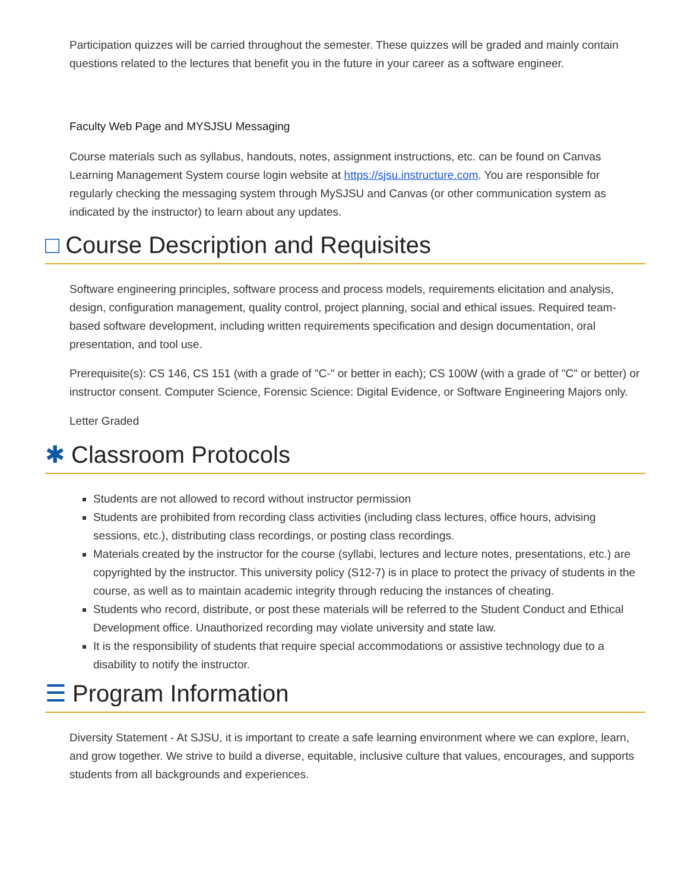Participation quizzes will be carried throughout the semester. These quizzes will be graded and mainly contain questions related to the lectures that benefit you in the future in your career as a software engineer.
Faculty Web Page and MYSJSU Messaging
Course materials such as syllabus, handouts, notes, assignment instructions, etc. can be found on Canvas Learning Management System course login website at https://sjsu.instructure.com. You are responsible for regularly checking the messaging system through MySJSU and Canvas (or other communication system as indicated by the instructor) to learn about any updates.
□ Course Description and Requisites
Software engineering principles, software process and process models, requirements elicitation and analysis, design, configuration management, quality control, project planning, social and ethical issues. Required team-based software development, including written requirements specification and design documentation, oral presentation, and tool use.
Prerequisite(s): CS 146, CS 151 (with a grade of "C-" or better in each); CS 100W (with a grade of "C" or better) or instructor consent. Computer Science, Forensic Science: Digital Evidence, or Software Engineering Majors only.
Letter Graded
✱ Classroom Protocols
Students are not allowed to record without instructor permission
Students are prohibited from recording class activities (including class lectures, office hours, advising sessions, etc.), distributing class recordings, or posting class recordings.
Materials created by the instructor for the course (syllabi, lectures and lecture notes, presentations, etc.) are copyrighted by the instructor. This university policy (S12-7) is in place to protect the privacy of students in the course, as well as to maintain academic integrity through reducing the instances of cheating.
Students who record, distribute, or post these materials will be referred to the Student Conduct and Ethical Development office. Unauthorized recording may violate university and state law.
It is the responsibility of students that require special accommodations or assistive technology due to a disability to notify the instructor.
☰ Program Information
Diversity Statement - At SJSU, it is important to create a safe learning environment where we can explore, learn, and grow together. We strive to build a diverse, equitable, inclusive culture that values, encourages, and supports students from all backgrounds and experiences.